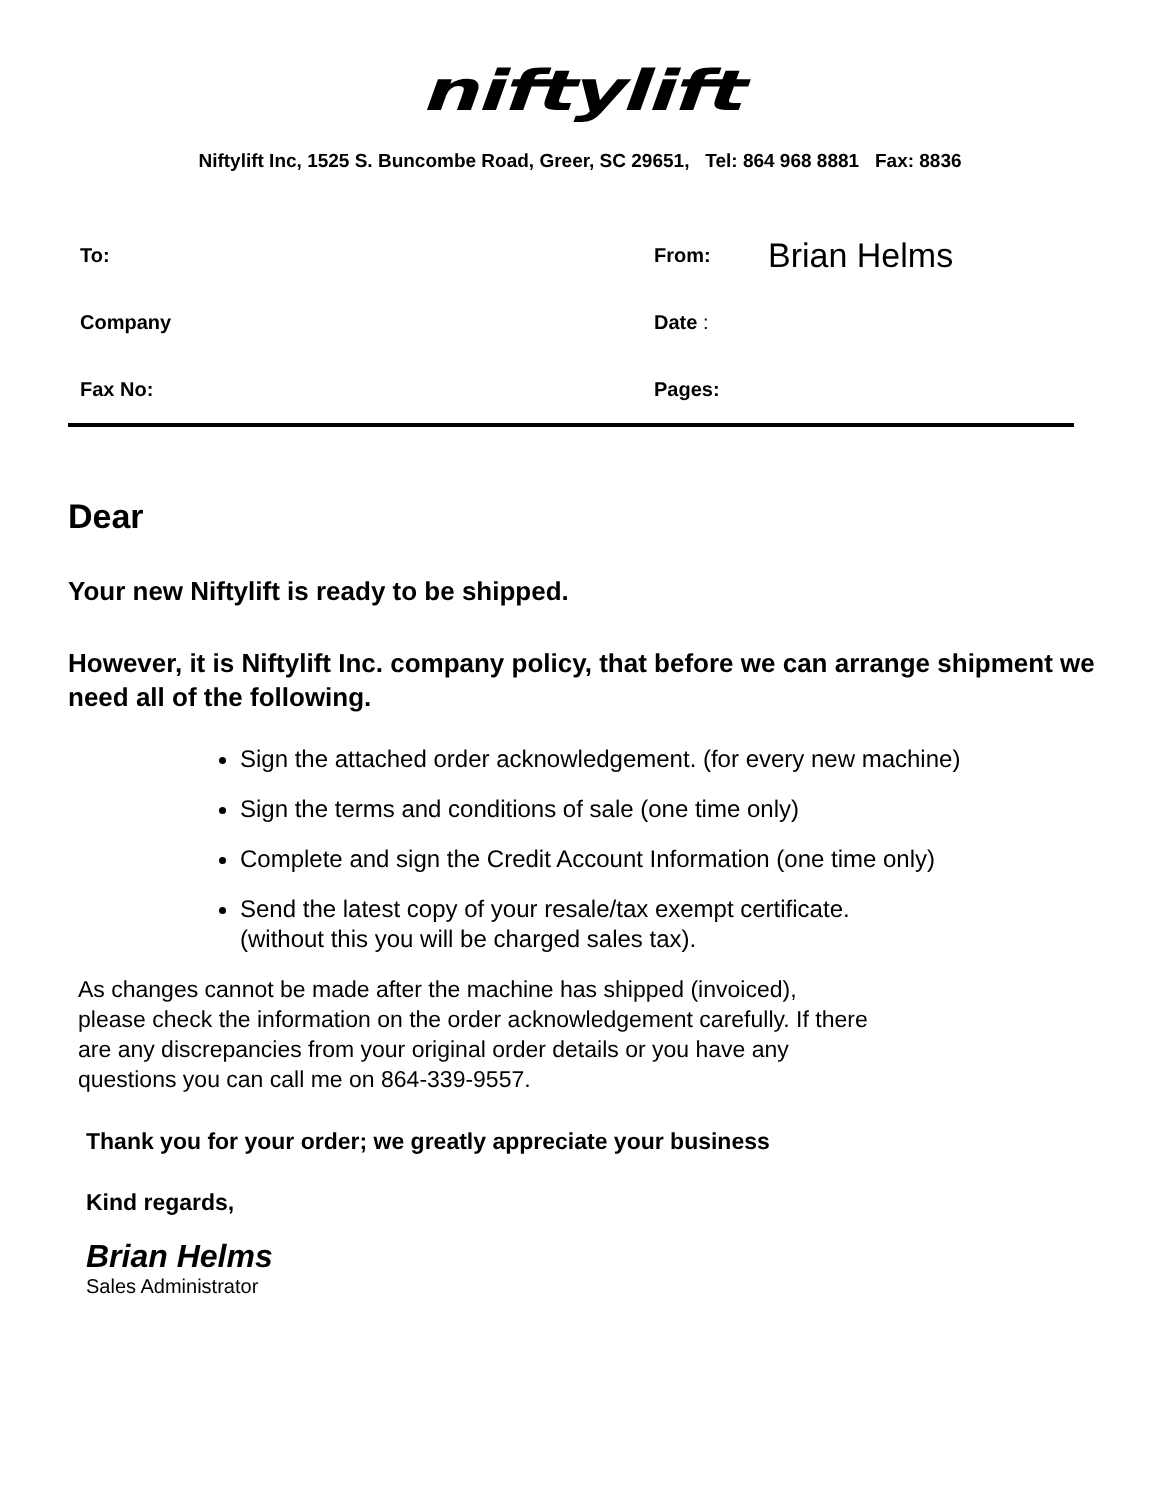niftylift
Niftylift Inc, 1525 S. Buncombe Road, Greer, SC 29651, Tel: 864 968 8881 Fax: 8836
| To: | From: | Brian Helms |
| Company | Date : | |
| Fax No: | Pages: | |
Dear
Your new Niftylift is ready to be shipped.
However, it is Niftylift Inc. company policy, that before we can arrange shipment we need all of the following.
Sign the attached order acknowledgement. (for every new machine)
Sign the terms and conditions of sale (one time only)
Complete and sign the Credit Account Information (one time only)
Send the latest copy of your resale/tax exempt certificate.
(without this you will be charged sales tax).
As changes cannot be made after the machine has shipped (invoiced),
please check the information on the order acknowledgement carefully. If there
are any discrepancies from your original order details or you have any
questions you can call me on 864-339-9557.
Thank you for your order; we greatly appreciate your business
Kind regards,
Brian Helms
Sales Administrator